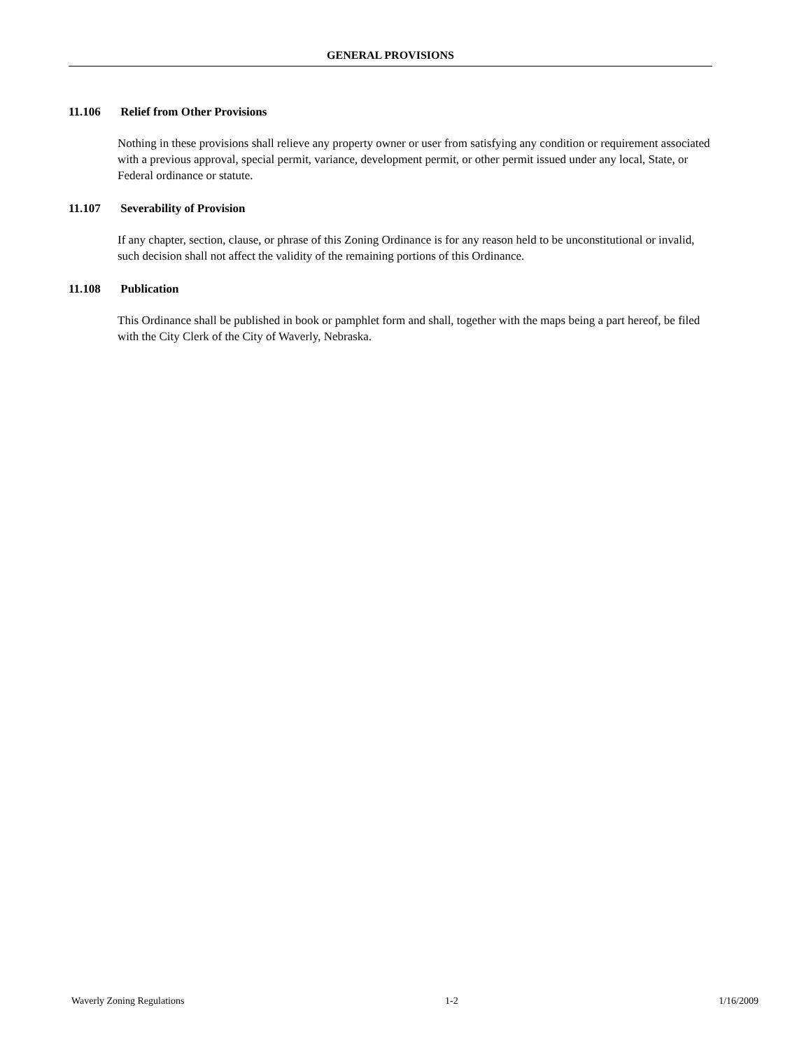GENERAL PROVISIONS
11.106 Relief from Other Provisions
Nothing in these provisions shall relieve any property owner or user from satisfying any condition or requirement associated with a previous approval, special permit, variance, development permit, or other permit issued under any local, State, or Federal ordinance or statute.
11.107 Severability of Provision
If any chapter, section, clause, or phrase of this Zoning Ordinance is for any reason held to be unconstitutional or invalid, such decision shall not affect the validity of the remaining portions of this Ordinance.
11.108 Publication
This Ordinance shall be published in book or pamphlet form and shall, together with the maps being a part hereof, be filed with the City Clerk of the City of Waverly, Nebraska.
Waverly Zoning Regulations 1-2 1/16/2009